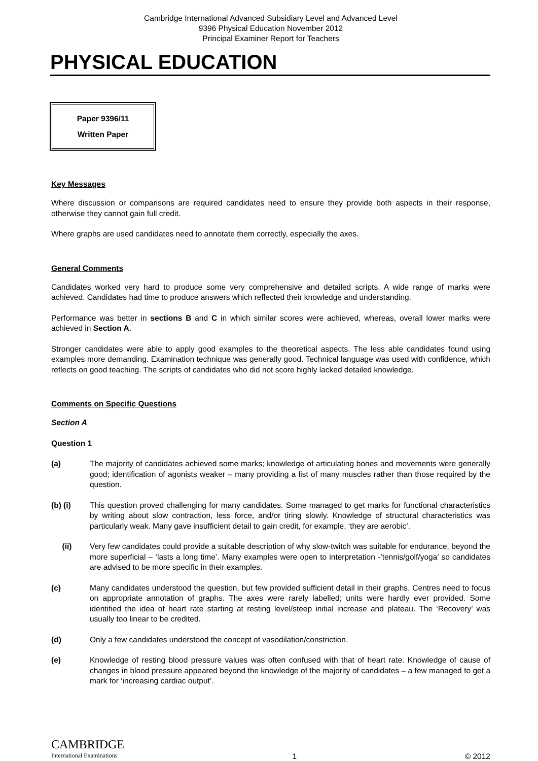Cambridge International Advanced Subsidiary Level and Advanced Level
9396 Physical Education November 2012
Principal Examiner Report for Teachers
PHYSICAL EDUCATION
Paper 9396/11
Written Paper
Key Messages
Where discussion or comparisons are required candidates need to ensure they provide both aspects in their response, otherwise they cannot gain full credit.
Where graphs are used candidates need to annotate them correctly, especially the axes.
General Comments
Candidates worked very hard to produce some very comprehensive and detailed scripts. A wide range of marks were achieved. Candidates had time to produce answers which reflected their knowledge and understanding.
Performance was better in sections B and C in which similar scores were achieved, whereas, overall lower marks were achieved in Section A.
Stronger candidates were able to apply good examples to the theoretical aspects. The less able candidates found using examples more demanding. Examination technique was generally good. Technical language was used with confidence, which reflects on good teaching. The scripts of candidates who did not score highly lacked detailed knowledge.
Comments on Specific Questions
Section A
Question 1
(a) The majority of candidates achieved some marks; knowledge of articulating bones and movements were generally good; identification of agonists weaker – many providing a list of many muscles rather than those required by the question.
(b) (i) This question proved challenging for many candidates. Some managed to get marks for functional characteristics by writing about slow contraction, less force, and/or tiring slowly. Knowledge of structural characteristics was particularly weak. Many gave insufficient detail to gain credit, for example, ‘they are aerobic’.
(ii) Very few candidates could provide a suitable description of why slow-twitch was suitable for endurance, beyond the more superficial – ‘lasts a long time’. Many examples were open to interpretation -’tennis/golf/yoga’ so candidates are advised to be more specific in their examples.
(c) Many candidates understood the question, but few provided sufficient detail in their graphs. Centres need to focus on appropriate annotation of graphs. The axes were rarely labelled; units were hardly ever provided. Some identified the idea of heart rate starting at resting level/steep initial increase and plateau. The ‘Recovery’ was usually too linear to be credited.
(d) Only a few candidates understood the concept of vasodilation/constriction.
(e) Knowledge of resting blood pressure values was often confused with that of heart rate. Knowledge of cause of changes in blood pressure appeared beyond the knowledge of the majority of candidates – a few managed to get a mark for ‘increasing cardiac output’.
CAMBRIDGE
International Examinations
1
© 2012